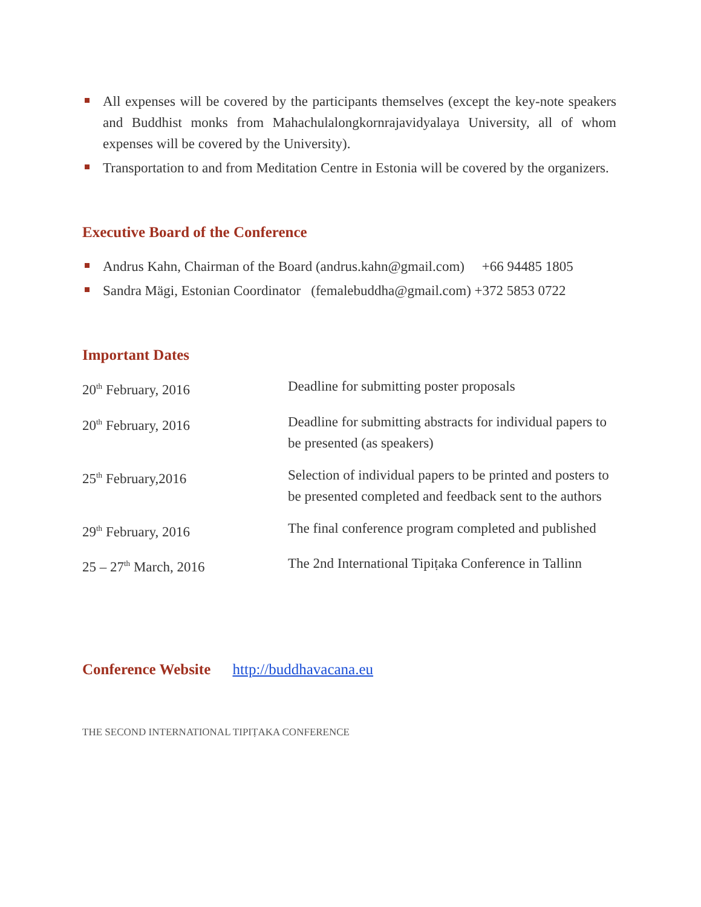All expenses will be covered by the participants themselves (except the key-note speakers and Buddhist monks from Mahachulalongkornrajavidyalaya University, all of whom expenses will be covered by the University).
Transportation to and from Meditation Centre in Estonia will be covered by the organizers.
Executive Board of the Conference
Andrus Kahn, Chairman of the Board (andrus.kahn@gmail.com) +66 94485 1805
Sandra Mägi, Estonian Coordinator (femalebuddha@gmail.com) +372 5853 0722
Important Dates
| 20<sup>th</sup> February, 2016 | Deadline for submitting poster proposals |
| 20<sup>th</sup> February, 2016 | Deadline for submitting abstracts for individual papers to be presented (as speakers) |
| 25<sup>th</sup> February,2016 | Selection of individual papers to be printed and posters to be presented completed and feedback sent to the authors |
| 29<sup>th</sup> February, 2016 | The final conference program completed and published |
| 25 – 27<sup>th</sup> March, 2016 | The 2nd International Tipiṭaka Conference in Tallinn |
Conference Website http://buddhavacana.eu
THE SECOND INTERNATIONAL TIPIṬAKA CONFERENCE